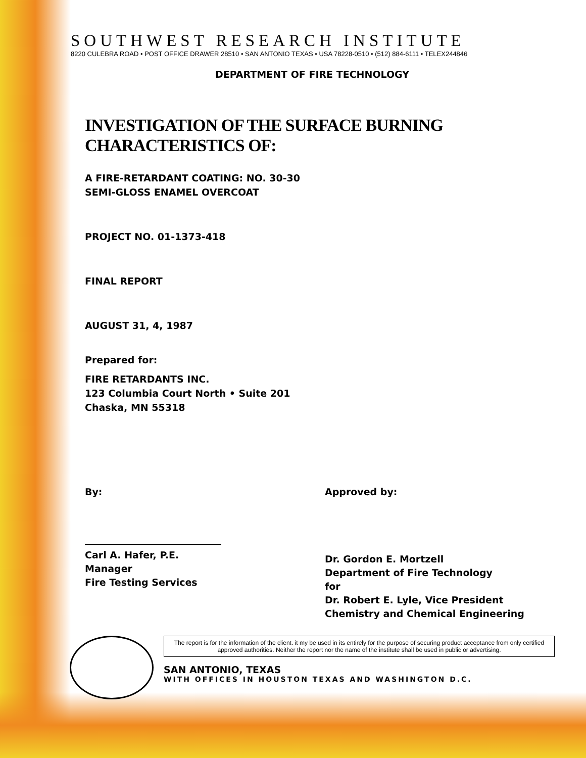SOUTHWEST RESEARCH INSTITUTE
8220 CULEBRA ROAD • POST OFFICE DRAWER 28510 • SAN ANTONIO TEXAS • USA 78228-0510 • (512) 884-6111 • TELEX244846
DEPARTMENT OF FIRE TECHNOLOGY
INVESTIGATION OF THE SURFACE BURNING
CHARACTERISTICS OF:
A FIRE-RETARDANT COATING: NO. 30-30
SEMI-GLOSS ENAMEL OVERCOAT
PROJECT NO. 01-1373-418
FINAL REPORT
AUGUST 31, 4, 1987
Prepared for:
FIRE RETARDANTS INC.
123 Columbia Court North • Suite 201
Chaska, MN 55318
By:
Carl A. Hafer, P.E.
Manager
Fire Testing Services
Approved by:
Dr. Gordon E. Mortzell
Department of Fire Technology
for
Dr. Robert E. Lyle, Vice President
Chemistry and Chemical Engineering
The report is for the information of the client. it my be used in its entirely for the purpose of securing product acceptance from only certified approved authorities. Neither the report nor the name of the institute shall be used in public or advertising.
SAN ANTONIO, TEXAS
WITH OFFICES IN HOUSTON TEXAS AND WASHINGTON D.C.